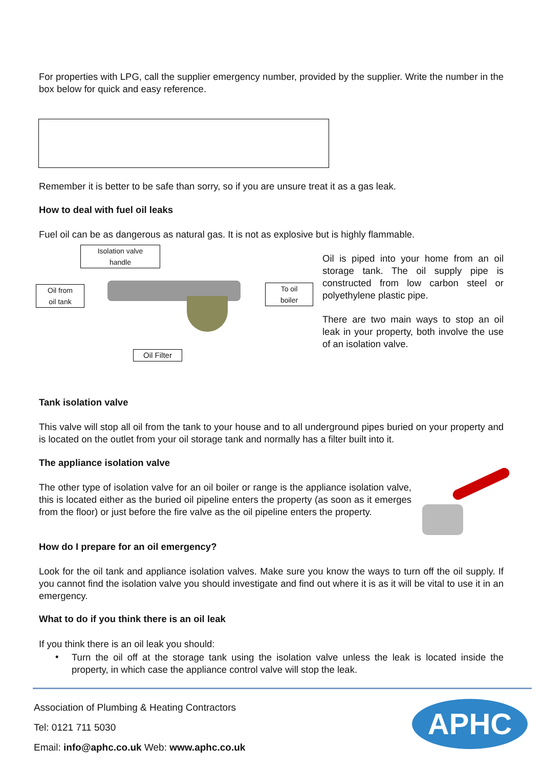For properties with LPG, call the supplier emergency number, provided by the supplier. Write the number in the box below for quick and easy reference.
Remember it is better to be safe than sorry, so if you are unsure treat it as a gas leak.
How to deal with fuel oil leaks
Fuel oil can be as dangerous as natural gas. It is not as explosive but is highly flammable.
Isolation valve
handle
Oil from
oil tank
To oil
boiler
Oil Filter
Oil is piped into your home from an oil storage tank. The oil supply pipe is constructed from low carbon steel or polyethylene plastic pipe.
There are two main ways to stop an oil leak in your property, both involve the use of an isolation valve.
Tank isolation valve
This valve will stop all oil from the tank to your house and to all underground pipes buried on your property and is located on the outlet from your oil storage tank and normally has a filter built into it.
The appliance isolation valve
The other type of isolation valve for an oil boiler or range is the appliance isolation valve, this is located either as the buried oil pipeline enters the property (as soon as it emerges from the floor) or just before the fire valve as the oil pipeline enters the property.
How do I prepare for an oil emergency?
Look for the oil tank and appliance isolation valves. Make sure you know the ways to turn off the oil supply. If you cannot find the isolation valve you should investigate and find out where it is as it will be vital to use it in an emergency.
What to do if you think there is an oil leak
If you think there is an oil leak you should:
•
Turn the oil off at the storage tank using the isolation valve unless the leak is located inside the property, in which case the appliance control valve will stop the leak.
Association of Plumbing & Heating Contractors
Tel: 0121 711 5030
Email: info@aphc.co.uk Web: www.aphc.co.uk
APHC